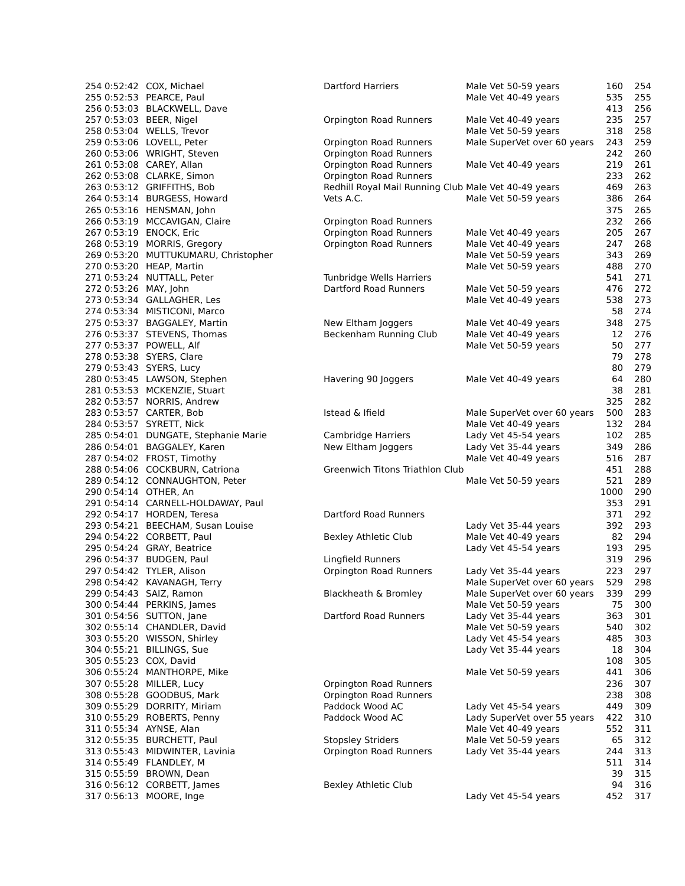| 254 | 0:52:42 | COX, Michael | Dartford Harriers | Male Vet 50-59 years | 160 | 254 |
| 255 | 0:52:53 | PEARCE, Paul | | Male Vet 40-49 years | 535 | 255 |
| 256 | 0:53:03 | BLACKWELL, Dave | | | 413 | 256 |
| 257 | 0:53:03 | BEER, Nigel | Orpington Road Runners | Male Vet 40-49 years | 235 | 257 |
| 258 | 0:53:04 | WELLS, Trevor | | Male Vet 50-59 years | 318 | 258 |
| 259 | 0:53:06 | LOVELL, Peter | Orpington Road Runners | Male SuperVet over 60 years | 243 | 259 |
| 260 | 0:53:06 | WRIGHT, Steven | Orpington Road Runners | | 242 | 260 |
| 261 | 0:53:08 | CAREY, Allan | Orpington Road Runners | Male Vet 40-49 years | 219 | 261 |
| 262 | 0:53:08 | CLARKE, Simon | Orpington Road Runners | | 233 | 262 |
| 263 | 0:53:12 | GRIFFITHS, Bob | Redhill Royal Mail Running Club | Male Vet 40-49 years | 469 | 263 |
| 264 | 0:53:14 | BURGESS, Howard | Vets A.C. | Male Vet 50-59 years | 386 | 264 |
| 265 | 0:53:16 | HENSMAN, John | | | 375 | 265 |
| 266 | 0:53:19 | MCCAVIGAN, Claire | Orpington Road Runners | | 232 | 266 |
| 267 | 0:53:19 | ENOCK, Eric | Orpington Road Runners | Male Vet 40-49 years | 205 | 267 |
| 268 | 0:53:19 | MORRIS, Gregory | Orpington Road Runners | Male Vet 40-49 years | 247 | 268 |
| 269 | 0:53:20 | MUTTUKUMARU, Christopher | | Male Vet 50-59 years | 343 | 269 |
| 270 | 0:53:20 | HEAP, Martin | | Male Vet 50-59 years | 488 | 270 |
| 271 | 0:53:24 | NUTTALL, Peter | Tunbridge Wells Harriers | | 541 | 271 |
| 272 | 0:53:26 | MAY, John | Dartford Road Runners | Male Vet 50-59 years | 476 | 272 |
| 273 | 0:53:34 | GALLAGHER, Les | | Male Vet 40-49 years | 538 | 273 |
| 274 | 0:53:34 | MISTICONI, Marco | | | 58 | 274 |
| 275 | 0:53:37 | BAGGALEY, Martin | New Eltham Joggers | Male Vet 40-49 years | 348 | 275 |
| 276 | 0:53:37 | STEVENS, Thomas | Beckenham Running Club | Male Vet 40-49 years | 12 | 276 |
| 277 | 0:53:37 | POWELL, Alf | | Male Vet 50-59 years | 50 | 277 |
| 278 | 0:53:38 | SYERS, Clare | | | 79 | 278 |
| 279 | 0:53:43 | SYERS, Lucy | | | 80 | 279 |
| 280 | 0:53:45 | LAWSON, Stephen | Havering 90 Joggers | Male Vet 40-49 years | 64 | 280 |
| 281 | 0:53:53 | MCKENZIE, Stuart | | | 38 | 281 |
| 282 | 0:53:57 | NORRIS, Andrew | | | 325 | 282 |
| 283 | 0:53:57 | CARTER, Bob | Istead & Ifield | Male SuperVet over 60 years | 500 | 283 |
| 284 | 0:53:57 | SYRETT, Nick | | Male Vet 40-49 years | 132 | 284 |
| 285 | 0:54:01 | DUNGATE, Stephanie Marie | Cambridge Harriers | Lady Vet 45-54 years | 102 | 285 |
| 286 | 0:54:01 | BAGGALEY, Karen | New Eltham Joggers | Lady Vet 35-44 years | 349 | 286 |
| 287 | 0:54:02 | FROST, Timothy | | Male Vet 40-49 years | 516 | 287 |
| 288 | 0:54:06 | COCKBURN, Catriona | Greenwich Titons Triathlon Club | | 451 | 288 |
| 289 | 0:54:12 | CONNAUGHTON, Peter | | Male Vet 50-59 years | 521 | 289 |
| 290 | 0:54:14 | OTHER, An | | | 1000 | 290 |
| 291 | 0:54:14 | CARNELL-HOLDAWAY, Paul | | | 353 | 291 |
| 292 | 0:54:17 | HORDEN, Teresa | Dartford Road Runners | | 371 | 292 |
| 293 | 0:54:21 | BEECHAM, Susan Louise | | Lady Vet 35-44 years | 392 | 293 |
| 294 | 0:54:22 | CORBETT, Paul | Bexley Athletic Club | Male Vet 40-49 years | 82 | 294 |
| 295 | 0:54:24 | GRAY, Beatrice | | Lady Vet 45-54 years | 193 | 295 |
| 296 | 0:54:37 | BUDGEN, Paul | Lingfield Runners | | 319 | 296 |
| 297 | 0:54:42 | TYLER, Alison | Orpington Road Runners | Lady Vet 35-44 years | 223 | 297 |
| 298 | 0:54:42 | KAVANAGH, Terry | | Male SuperVet over 60 years | 529 | 298 |
| 299 | 0:54:43 | SAIZ, Ramon | Blackheath & Bromley | Male SuperVet over 60 years | 339 | 299 |
| 300 | 0:54:44 | PERKINS, James | | Male Vet 50-59 years | 75 | 300 |
| 301 | 0:54:56 | SUTTON, Jane | Dartford Road Runners | Lady Vet 35-44 years | 363 | 301 |
| 302 | 0:55:14 | CHANDLER, David | | Male Vet 50-59 years | 540 | 302 |
| 303 | 0:55:20 | WISSON, Shirley | | Lady Vet 45-54 years | 485 | 303 |
| 304 | 0:55:21 | BILLINGS, Sue | | Lady Vet 35-44 years | 18 | 304 |
| 305 | 0:55:23 | COX, David | | | 108 | 305 |
| 306 | 0:55:24 | MANTHORPE, Mike | | Male Vet 50-59 years | 441 | 306 |
| 307 | 0:55:28 | MILLER, Lucy | Orpington Road Runners | | 236 | 307 |
| 308 | 0:55:28 | GOODBUS, Mark | Orpington Road Runners | | 238 | 308 |
| 309 | 0:55:29 | DORRITY, Miriam | Paddock Wood AC | Lady Vet 45-54 years | 449 | 309 |
| 310 | 0:55:29 | ROBERTS, Penny | Paddock Wood AC | Lady SuperVet over 55 years | 422 | 310 |
| 311 | 0:55:34 | AYNSE, Alan | | Male Vet 40-49 years | 552 | 311 |
| 312 | 0:55:35 | BURCHETT, Paul | Stopsley Striders | Male Vet 50-59 years | 65 | 312 |
| 313 | 0:55:43 | MIDWINTER, Lavinia | Orpington Road Runners | Lady Vet 35-44 years | 244 | 313 |
| 314 | 0:55:49 | FLANDLEY, M | | | 511 | 314 |
| 315 | 0:55:59 | BROWN, Dean | | | 39 | 315 |
| 316 | 0:56:12 | CORBETT, James | Bexley Athletic Club | | 94 | 316 |
| 317 | 0:56:13 | MOORE, Inge | | Lady Vet 45-54 years | 452 | 317 |